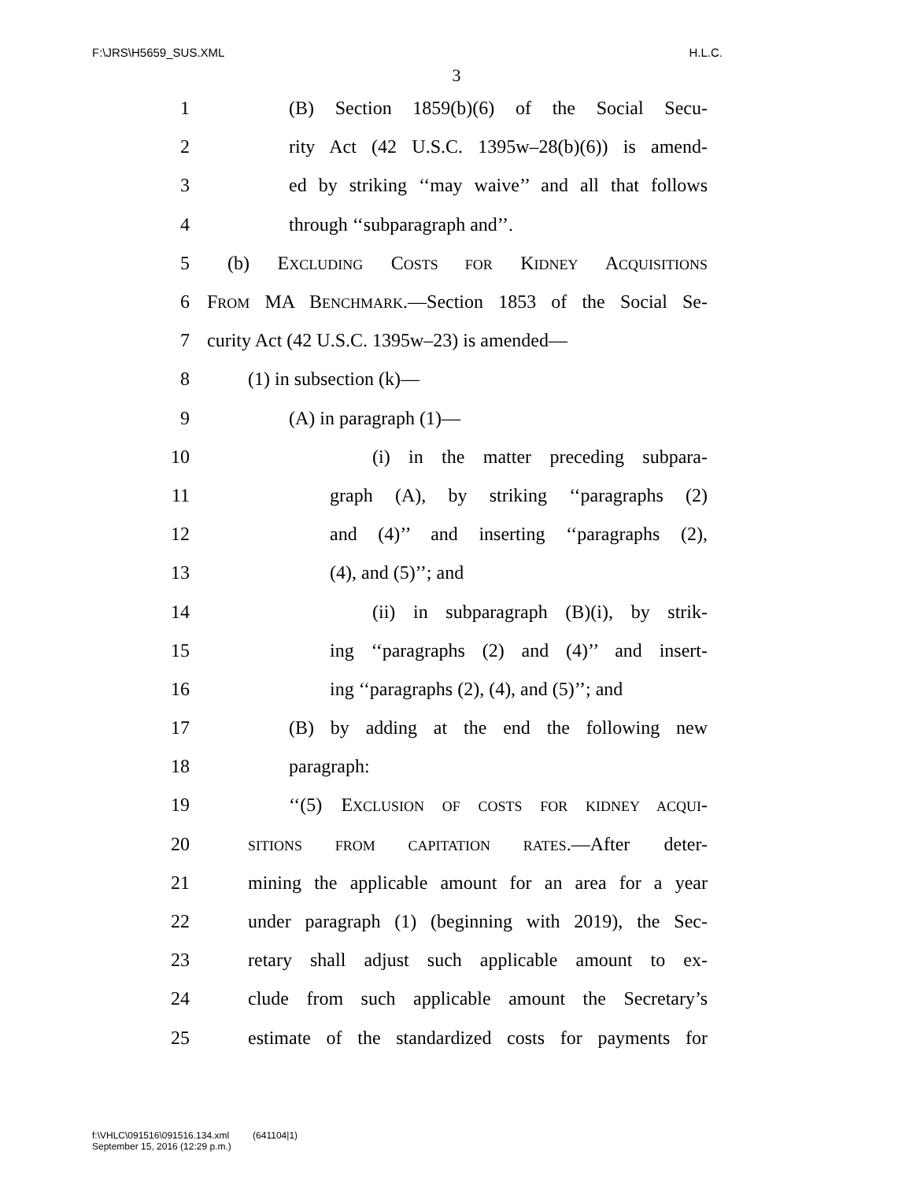F:\JRS\H5659_SUS.XML H.L.C.
3
1 (B) Section 1859(b)(6) of the Social Secu-
2 rity Act (42 U.S.C. 1395w–28(b)(6)) is amend-
3 ed by striking ‘‘may waive’’ and all that follows
4 through ‘‘subparagraph and’’.
5 (b) EXCLUDING COSTS FOR KIDNEY ACQUISITIONS
6 FROM MA BENCHMARK.—Section 1853 of the Social Se-
7 curity Act (42 U.S.C. 1395w–23) is amended—
8 (1) in subsection (k)—
9 (A) in paragraph (1)—
10 (i) in the matter preceding subpara-
11 graph (A), by striking ‘‘paragraphs (2)
12 and (4)’’ and inserting ‘‘paragraphs (2),
13 (4), and (5)’’; and
14 (ii) in subparagraph (B)(i), by strik-
15 ing ‘‘paragraphs (2) and (4)’’ and insert-
16 ing ‘‘paragraphs (2), (4), and (5)’’; and
17 (B) by adding at the end the following new
18 paragraph:
19 ‘‘(5) EXCLUSION OF COSTS FOR KIDNEY ACQUI-
20 SITIONS FROM CAPITATION RATES.—After deter-
21 mining the applicable amount for an area for a year
22 under paragraph (1) (beginning with 2019), the Sec-
23 retary shall adjust such applicable amount to ex-
24 clude from such applicable amount the Secretary’s
25 estimate of the standardized costs for payments for
f:\VHLC\091516\091516.134.xml (641104|1)
September 15, 2016 (12:29 p.m.)